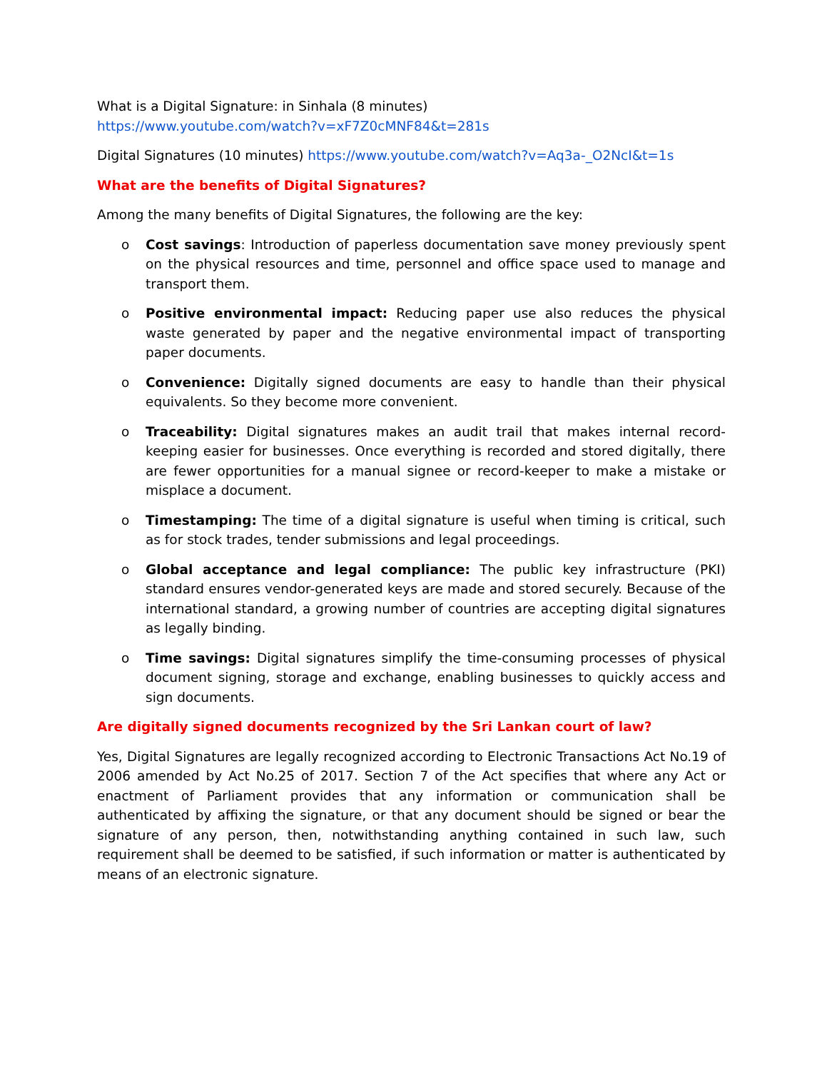What is a Digital Signature: in Sinhala (8 minutes)
https://www.youtube.com/watch?v=xF7Z0cMNF84&t=281s
Digital Signatures (10 minutes) https://www.youtube.com/watch?v=Aq3a-_O2NcI&t=1s
What are the benefits of Digital Signatures?
Among the many benefits of Digital Signatures, the following are the key:
o Cost savings: Introduction of paperless documentation save money previously spent on the physical resources and time, personnel and office space used to manage and transport them.
o Positive environmental impact: Reducing paper use also reduces the physical waste generated by paper and the negative environmental impact of transporting paper documents.
o Convenience: Digitally signed documents are easy to handle than their physical equivalents. So they become more convenient.
o Traceability: Digital signatures makes an audit trail that makes internal record-keeping easier for businesses. Once everything is recorded and stored digitally, there are fewer opportunities for a manual signee or record-keeper to make a mistake or misplace a document.
o Timestamping: The time of a digital signature is useful when timing is critical, such as for stock trades, tender submissions and legal proceedings.
o Global acceptance and legal compliance: The public key infrastructure (PKI) standard ensures vendor-generated keys are made and stored securely. Because of the international standard, a growing number of countries are accepting digital signatures as legally binding.
o Time savings: Digital signatures simplify the time-consuming processes of physical document signing, storage and exchange, enabling businesses to quickly access and sign documents.
Are digitally signed documents recognized by the Sri Lankan court of law?
Yes, Digital Signatures are legally recognized according to Electronic Transactions Act No.19 of 2006 amended by Act No.25 of 2017. Section 7 of the Act specifies that where any Act or enactment of Parliament provides that any information or communication shall be authenticated by affixing the signature, or that any document should be signed or bear the signature of any person, then, notwithstanding anything contained in such law, such requirement shall be deemed to be satisfied, if such information or matter is authenticated by means of an electronic signature.